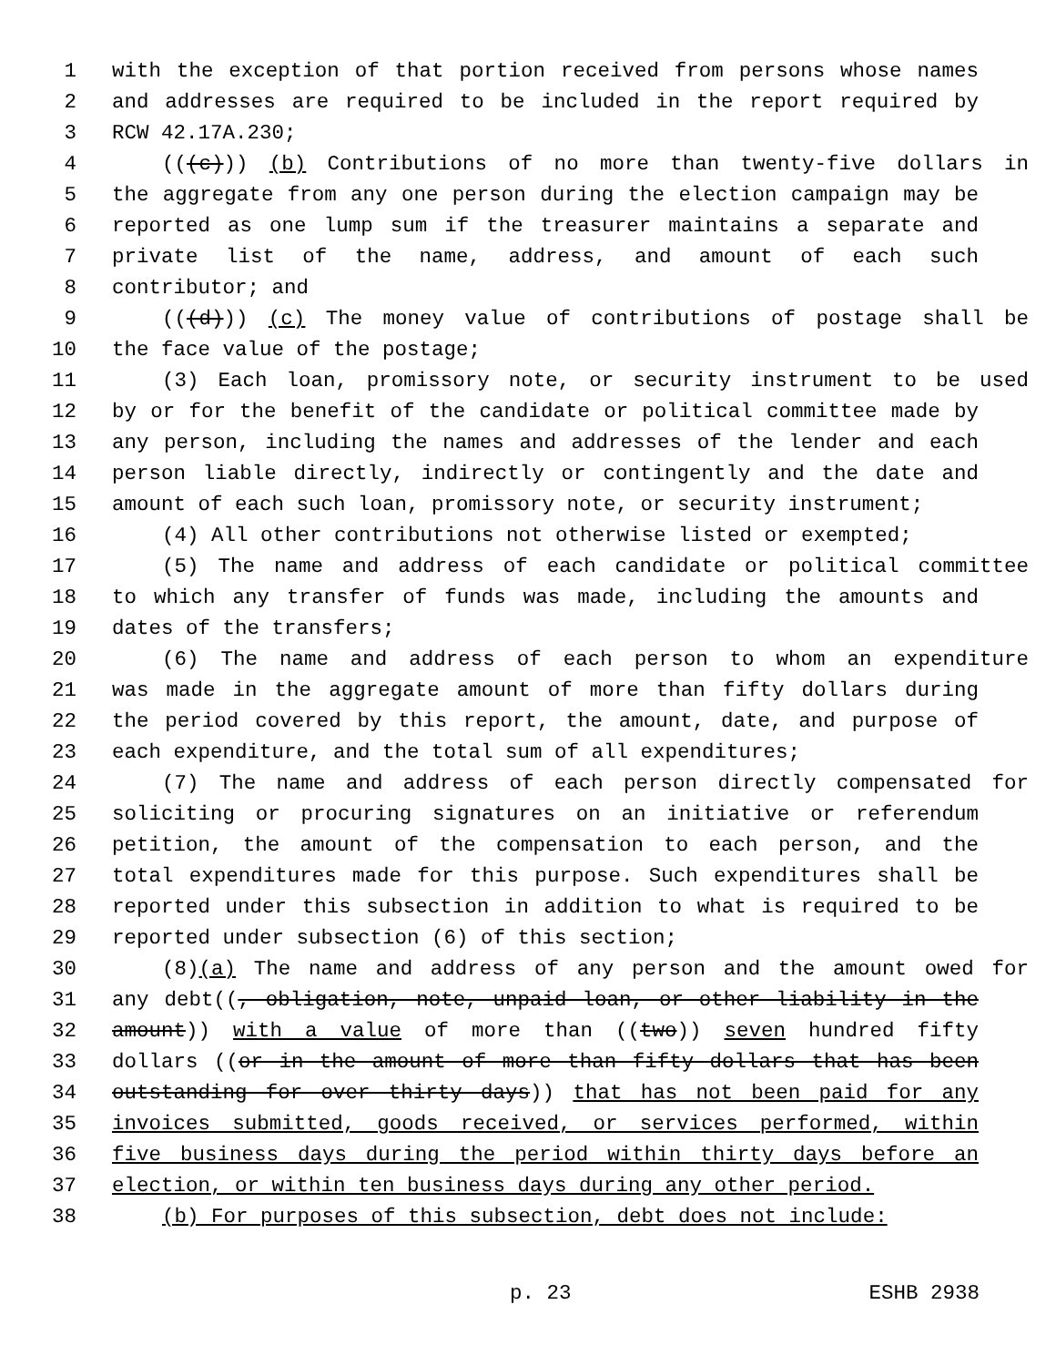1 with the exception of that portion received from persons whose names
2 and addresses are required to be included in the report required by
3 RCW 42.17A.230;
4 (((c))) (b) Contributions of no more than twenty-five dollars in
5 the aggregate from any one person during the election campaign may be
6 reported as one lump sum if the treasurer maintains a separate and
7 private list of the name, address, and amount of each such
8 contributor; and
9 (((d))) (c) The money value of contributions of postage shall be
10 the face value of the postage;
11 (3) Each loan, promissory note, or security instrument to be used
12 by or for the benefit of the candidate or political committee made by
13 any person, including the names and addresses of the lender and each
14 person liable directly, indirectly or contingently and the date and
15 amount of each such loan, promissory note, or security instrument;
16 (4) All other contributions not otherwise listed or exempted;
17 (5) The name and address of each candidate or political committee
18 to which any transfer of funds was made, including the amounts and
19 dates of the transfers;
20 (6) The name and address of each person to whom an expenditure
21 was made in the aggregate amount of more than fifty dollars during
22 the period covered by this report, the amount, date, and purpose of
23 each expenditure, and the total sum of all expenditures;
24 (7) The name and address of each person directly compensated for
25 soliciting or procuring signatures on an initiative or referendum
26 petition, the amount of the compensation to each person, and the
27 total expenditures made for this purpose. Such expenditures shall be
28 reported under this subsection in addition to what is required to be
29 reported under subsection (6) of this section;
30 (8)(a) The name and address of any person and the amount owed for
31 any debt((, obligation, note, unpaid loan, or other liability in the
32 amount)) with a value of more than ((two)) seven hundred fifty
33 dollars ((or in the amount of more than fifty dollars that has been
34 outstanding for over thirty days)) that has not been paid for any
35 invoices submitted, goods received, or services performed, within
36 five business days during the period within thirty days before an
37 election, or within ten business days during any other period.
38 (b) For purposes of this subsection, debt does not include:
p. 23 ESHB 2938